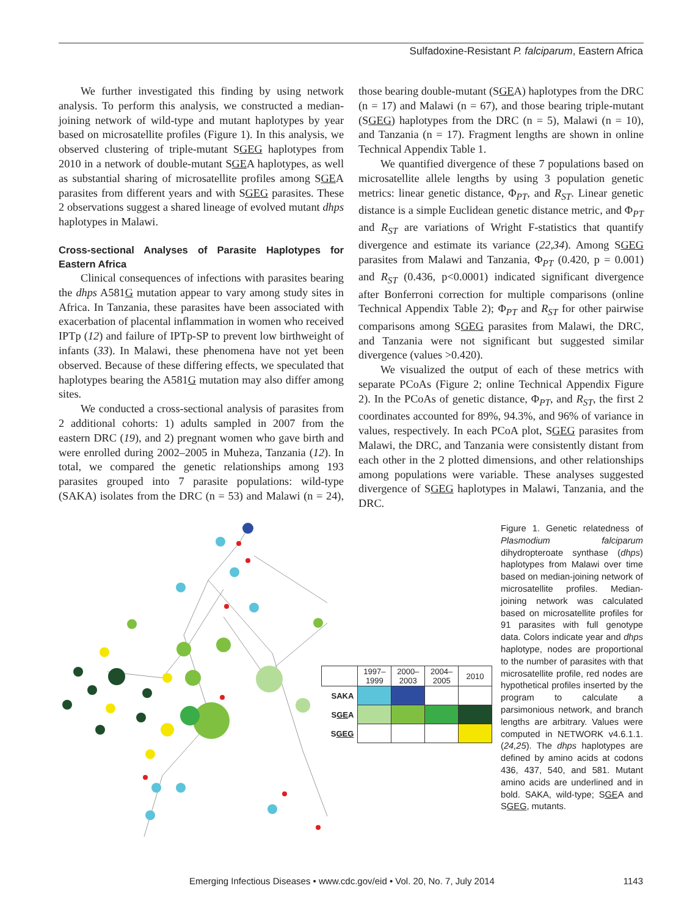Sulfadoxine-Resistant P. falciparum, Eastern Africa
We further investigated this finding by using network analysis. To perform this analysis, we constructed a median-joining network of wild-type and mutant haplotypes by year based on microsatellite profiles (Figure 1). In this analysis, we observed clustering of triple-mutant SGEG haplotypes from 2010 in a network of double-mutant SGEA haplotypes, as well as substantial sharing of microsatellite profiles among SGEA parasites from different years and with SGEG parasites. These 2 observations suggest a shared lineage of evolved mutant dhps haplotypes in Malawi.
Cross-sectional Analyses of Parasite Haplotypes for Eastern Africa
Clinical consequences of infections with parasites bearing the dhps A581G mutation appear to vary among study sites in Africa. In Tanzania, these parasites have been associated with exacerbation of placental inflammation in women who received IPTp (12) and failure of IPTp-SP to prevent low birthweight of infants (33). In Malawi, these phenomena have not yet been observed. Because of these differing effects, we speculated that haplotypes bearing the A581G mutation may also differ among sites.
We conducted a cross-sectional analysis of parasites from 2 additional cohorts: 1) adults sampled in 2007 from the eastern DRC (19), and 2) pregnant women who gave birth and were enrolled during 2002–2005 in Muheza, Tanzania (12). In total, we compared the genetic relationships among 193 parasites grouped into 7 parasite populations: wild-type (SAKA) isolates from the DRC (n = 53) and Malawi (n = 24), those bearing double-mutant (SGEA) haplotypes from the DRC (n = 17) and Malawi (n = 67), and those bearing triple-mutant (SGEG) haplotypes from the DRC (n = 5), Malawi (n = 10), and Tanzania (n = 17). Fragment lengths are shown in online Technical Appendix Table 1.
We quantified divergence of these 7 populations based on microsatellite allele lengths by using 3 population genetic metrics: linear genetic distance, Φ<sub>PT</sub>, and R<sub>ST</sub>. Linear genetic distance is a simple Euclidean genetic distance metric, and Φ<sub>PT</sub> and R<sub>ST</sub> are variations of Wright F-statistics that quantify divergence and estimate its variance (22,34). Among SGEG parasites from Malawi and Tanzania, Φ<sub>PT</sub> (0.420, p = 0.001) and R<sub>ST</sub> (0.436, p<0.0001) indicated significant divergence after Bonferroni correction for multiple comparisons (online Technical Appendix Table 2); Φ<sub>PT</sub> and R<sub>ST</sub> for other pairwise comparisons among SGEG parasites from Malawi, the DRC, and Tanzania were not significant but suggested similar divergence (values >0.420).
We visualized the output of each of these metrics with separate PCoAs (Figure 2; online Technical Appendix Figure 2). In the PCoAs of genetic distance, Φ<sub>PT</sub>, and R<sub>ST</sub>, the first 2 coordinates accounted for 89%, 94.3%, and 96% of variance in values, respectively. In each PCoA plot, SGEG parasites from Malawi, the DRC, and Tanzania were consistently distant from each other in the 2 plotted dimensions, and other relationships among populations were variable. These analyses suggested divergence of SGEG haplotypes in Malawi, Tanzania, and the DRC.
| | 1997–1999 | 2000–2003 | 2004–2005 | 2010 |
| --- | --- | --- | --- | --- |
| SAKA | | | | |
| S GE A | | | | |
| S GEG | | | | |
Figure 1. Genetic relatedness of Plasmodium falciparum dihydropteroate synthase (dhps) haplotypes from Malawi over time based on median-joining network of microsatellite profiles. Median-joining network was calculated based on microsatellite profiles for 91 parasites with full genotype data. Colors indicate year and dhps haplotype, nodes are proportional to the number of parasites with that microsatellite profile, red nodes are hypothetical profiles inserted by the program to calculate a parsimonious network, and branch lengths are arbitrary. Values were computed in NETWORK v4.6.1.1. (24,25). The dhps haplotypes are defined by amino acids at codons 436, 437, 540, and 581. Mutant amino acids are underlined and in bold. SAKA, wild-type; SGEA and SGEG, mutants.
Emerging Infectious Diseases • www.cdc.gov/eid • Vol. 20, No. 7, July 2014
1143